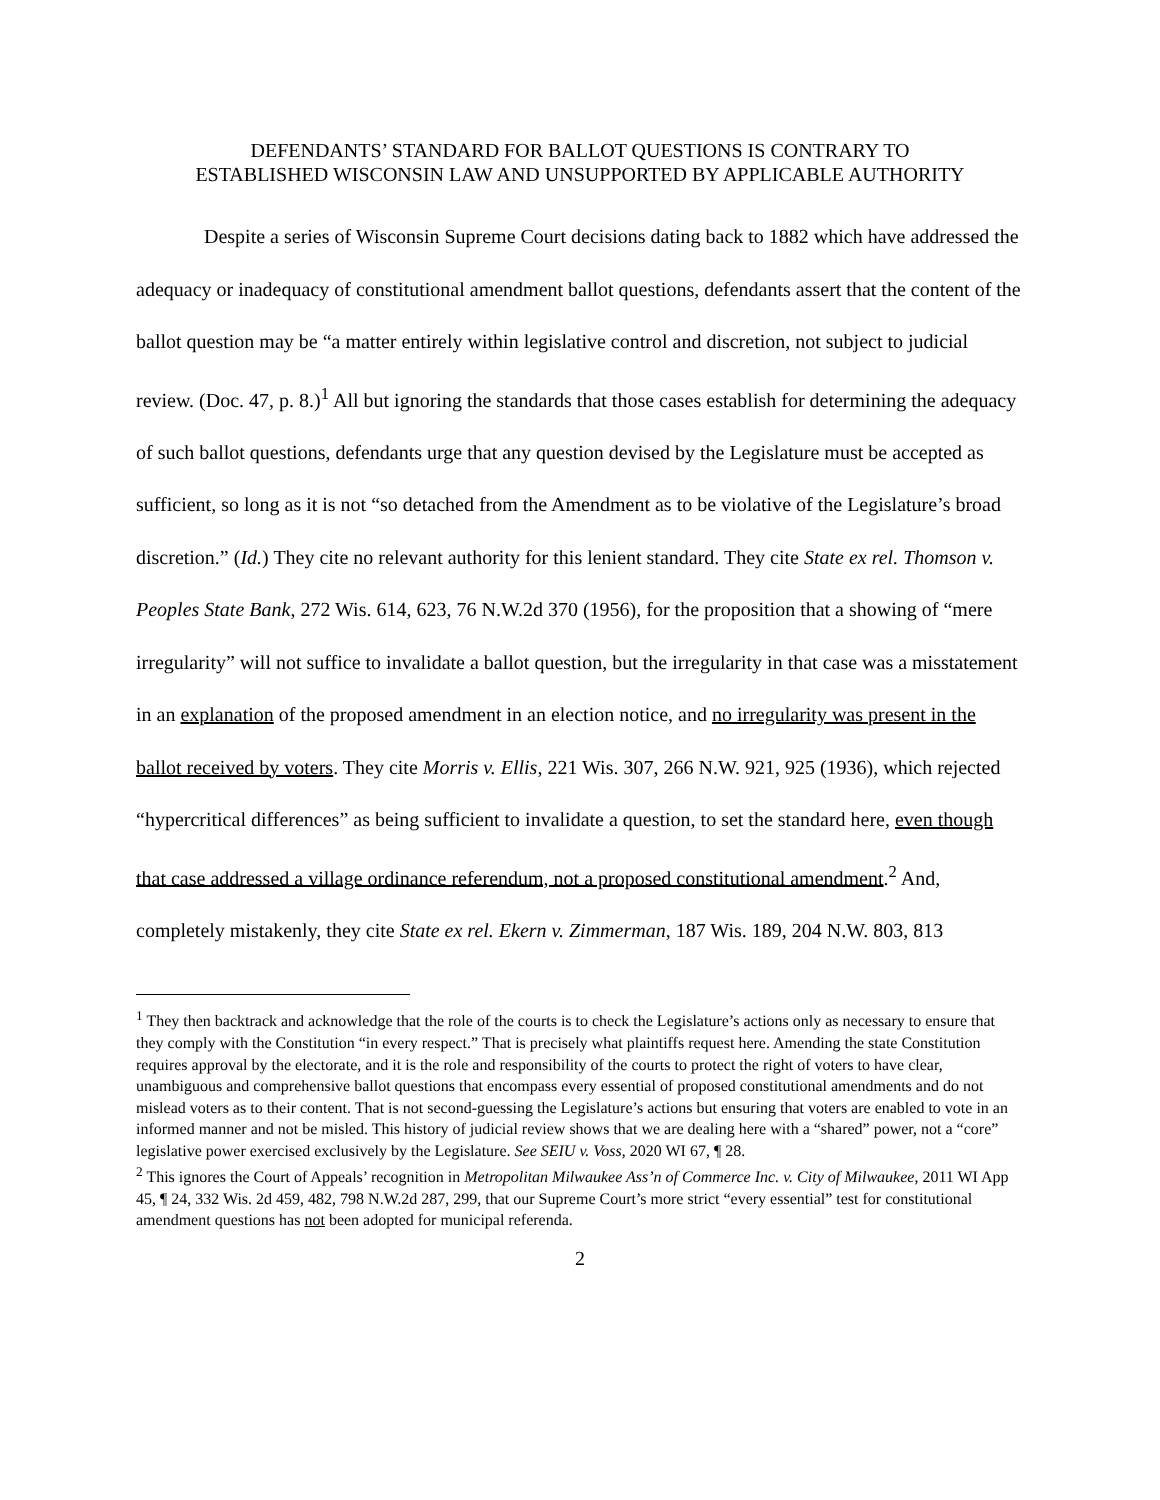DEFENDANTS’ STANDARD FOR BALLOT QUESTIONS IS CONTRARY TO
ESTABLISHED WISCONSIN LAW AND UNSUPPORTED BY APPLICABLE AUTHORITY
Despite a series of Wisconsin Supreme Court decisions dating back to 1882 which have addressed the adequacy or inadequacy of constitutional amendment ballot questions, defendants assert that the content of the ballot question may be “a matter entirely within legislative control and discretion, not subject to judicial review. (Doc. 47, p. 8.)<sup>1</sup> All but ignoring the standards that those cases establish for determining the adequacy of such ballot questions, defendants urge that any question devised by the Legislature must be accepted as sufficient, so long as it is not “so detached from the Amendment as to be violative of the Legislature’s broad discretion.” (Id.) They cite no relevant authority for this lenient standard. They cite State ex rel. Thomson v. Peoples State Bank, 272 Wis. 614, 623, 76 N.W.2d 370 (1956), for the proposition that a showing of “mere irregularity” will not suffice to invalidate a ballot question, but the irregularity in that case was a misstatement in an explanation of the proposed amendment in an election notice, and no irregularity was present in the ballot received by voters. They cite Morris v. Ellis, 221 Wis. 307, 266 N.W. 921, 925 (1936), which rejected “hypercritical differences” as being sufficient to invalidate a question, to set the standard here, even though that case addressed a village ordinance referendum, not a proposed constitutional amendment.<sup>2</sup> And, completely mistakenly, they cite State ex rel. Ekern v. Zimmerman, 187 Wis. 189, 204 N.W. 803, 813
<sup>1</sup> They then backtrack and acknowledge that the role of the courts is to check the Legislature’s actions only as necessary to ensure that they comply with the Constitution “in every respect.” That is precisely what plaintiffs request here. Amending the state Constitution requires approval by the electorate, and it is the role and responsibility of the courts to protect the right of voters to have clear, unambiguous and comprehensive ballot questions that encompass every essential of proposed constitutional amendments and do not mislead voters as to their content. That is not second-guessing the Legislature’s actions but ensuring that voters are enabled to vote in an informed manner and not be misled. This history of judicial review shows that we are dealing here with a “shared” power, not a “core” legislative power exercised exclusively by the Legislature. See SEIU v. Voss, 2020 WI 67, ¶ 28.
<sup>2</sup> This ignores the Court of Appeals’ recognition in Metropolitan Milwaukee Ass’n of Commerce Inc. v. City of Milwaukee, 2011 WI App 45, ¶ 24, 332 Wis. 2d 459, 482, 798 N.W.2d 287, 299, that our Supreme Court’s more strict “every essential” test for constitutional amendment questions has not been adopted for municipal referenda.
2